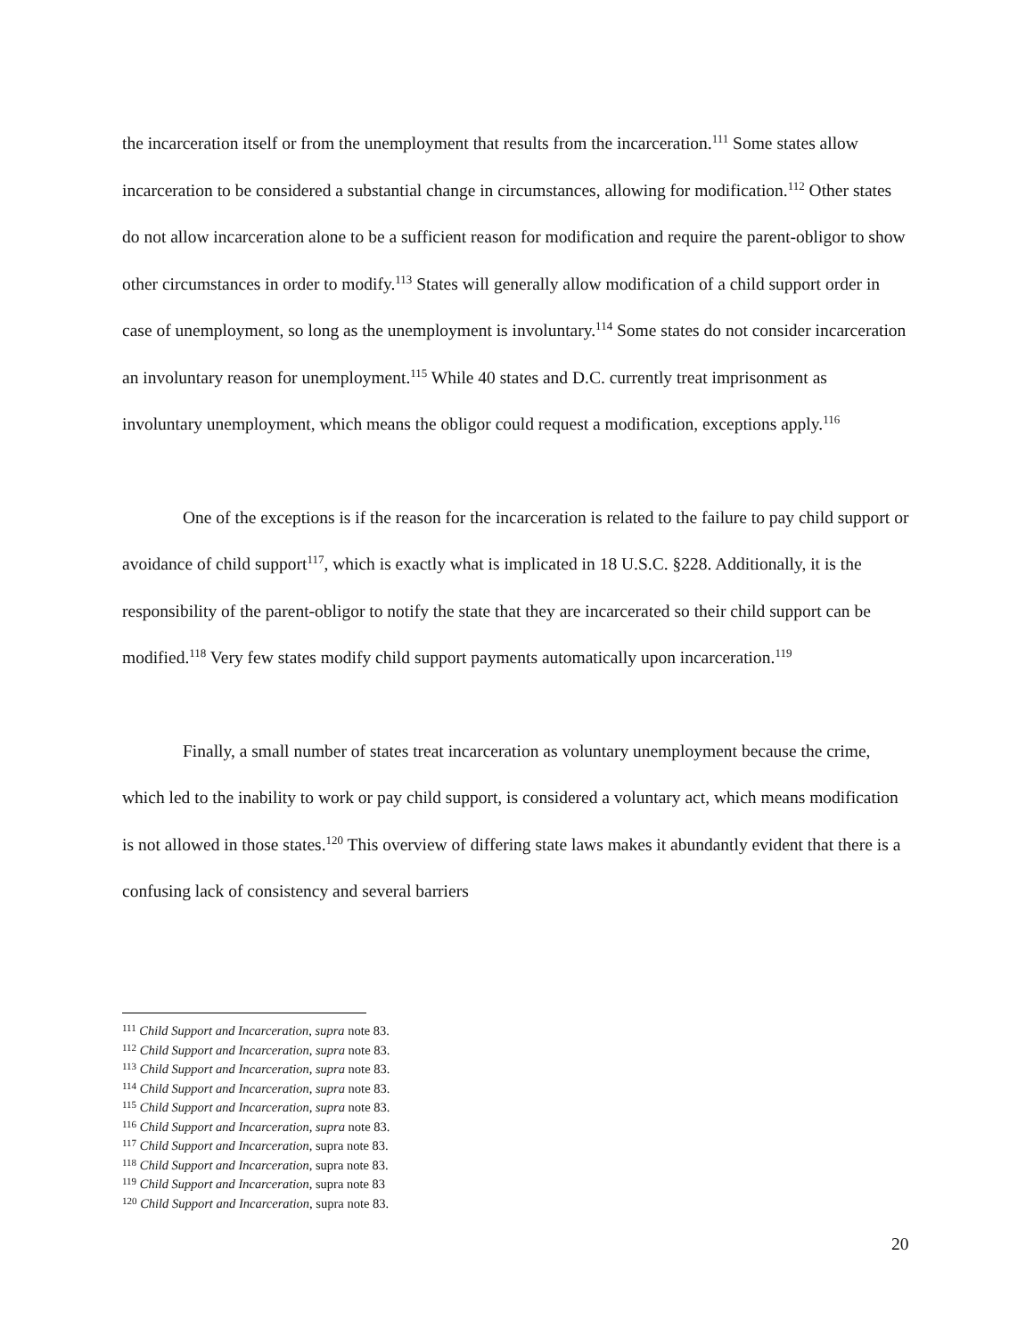the incarceration itself or from the unemployment that results from the incarceration.<sup>111</sup> Some states allow incarceration to be considered a substantial change in circumstances, allowing for modification.<sup>112</sup> Other states do not allow incarceration alone to be a sufficient reason for modification and require the parent-obligor to show other circumstances in order to modify.<sup>113</sup> States will generally allow modification of a child support order in case of unemployment, so long as the unemployment is involuntary.<sup>114</sup> Some states do not consider incarceration an involuntary reason for unemployment.<sup>115</sup> While 40 states and D.C. currently treat imprisonment as involuntary unemployment, which means the obligor could request a modification, exceptions apply.<sup>116</sup>
One of the exceptions is if the reason for the incarceration is related to the failure to pay child support or avoidance of child support<sup>117</sup>, which is exactly what is implicated in 18 U.S.C. §228. Additionally, it is the responsibility of the parent-obligor to notify the state that they are incarcerated so their child support can be modified.<sup>118</sup> Very few states modify child support payments automatically upon incarceration.<sup>119</sup>
Finally, a small number of states treat incarceration as voluntary unemployment because the crime, which led to the inability to work or pay child support, is considered a voluntary act, which means modification is not allowed in those states.<sup>120</sup> This overview of differing state laws makes it abundantly evident that there is a confusing lack of consistency and several barriers
<sup>111</sup> Child Support and Incarceration, supra note 83.
<sup>112</sup> Child Support and Incarceration, supra note 83.
<sup>113</sup> Child Support and Incarceration, supra note 83.
<sup>114</sup> Child Support and Incarceration, supra note 83.
<sup>115</sup> Child Support and Incarceration, supra note 83.
<sup>116</sup> Child Support and Incarceration, supra note 83.
<sup>117</sup> Child Support and Incarceration, supra note 83.
<sup>118</sup> Child Support and Incarceration, supra note 83.
<sup>119</sup> Child Support and Incarceration, supra note 83
<sup>120</sup> Child Support and Incarceration, supra note 83.
20